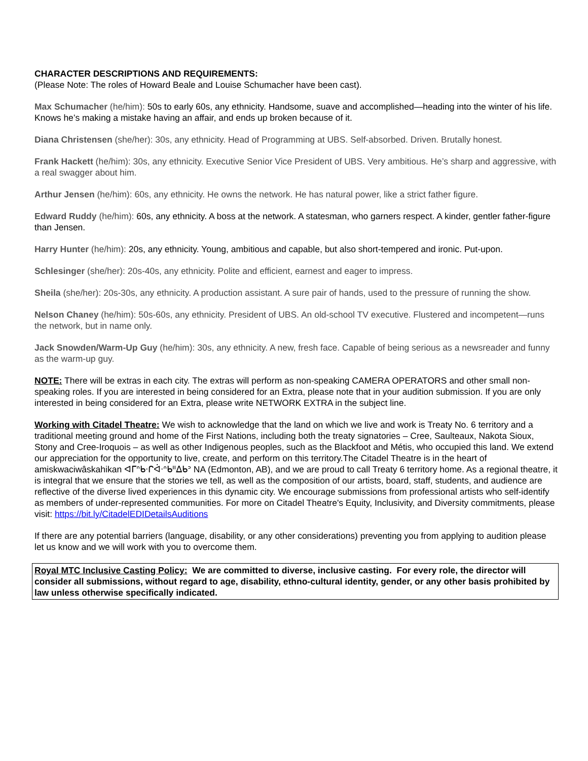CHARACTER DESCRIPTIONS AND REQUIREMENTS:
(Please Note: The roles of Howard Beale and Louise Schumacher have been cast).
Max Schumacher (he/him): 50s to early 60s, any ethnicity. Handsome, suave and accomplished—heading into the winter of his life. Knows he’s making a mistake having an affair, and ends up broken because of it.
Diana Christensen (she/her): 30s, any ethnicity. Head of Programming at UBS. Self-absorbed. Driven. Brutally honest.
Frank Hackett (he/him): 30s, any ethnicity. Executive Senior Vice President of UBS. Very ambitious. He’s sharp and aggressive, with a real swagger about him.
Arthur Jensen (he/him): 60s, any ethnicity. He owns the network. He has natural power, like a strict father figure.
Edward Ruddy (he/him): 60s, any ethnicity. A boss at the network. A statesman, who garners respect. A kinder, gentler father-figure than Jensen.
Harry Hunter (he/him): 20s, any ethnicity. Young, ambitious and capable, but also short-tempered and ironic. Put-upon.
Schlesinger (she/her): 20s-40s, any ethnicity. Polite and efficient, earnest and eager to impress.
Sheila (she/her): 20s-30s, any ethnicity. A production assistant. A sure pair of hands, used to the pressure of running the show.
Nelson Chaney (he/him): 50s-60s, any ethnicity. President of UBS. An old-school TV executive. Flustered and incompetent—runs the network, but in name only.
Jack Snowden/Warm-Up Guy (he/him): 30s, any ethnicity. A new, fresh face. Capable of being serious as a newsreader and funny as the warm-up guy.
NOTE: There will be extras in each city. The extras will perform as non-speaking CAMERA OPERATORS and other small non-speaking roles. If you are interested in being considered for an Extra, please note that in your audition submission. If you are only interested in being considered for an Extra, please write NETWORK EXTRA in the subject line.
Working with Citadel Theatre: We wish to acknowledge that the land on which we live and work is Treaty No. 6 territory and a traditional meeting ground and home of the First Nations, including both the treaty signatories – Cree, Saulteaux, Nakota Sioux, Stony and Cree-Iroquois – as well as other Indigenous peoples, such as the Blackfoot and Métis, who occupied this land. We extend our appreciation for the opportunity to live, create, and perform on this territory.The Citadel Theatre is in the heart of amiskwaciwâskahikan ᐊᒥᐢᑲᐧᒋᐋᐧᐢᑲᐦᐃᑲᐣ NA (Edmonton, AB), and we are proud to call Treaty 6 territory home. As a regional theatre, it is integral that we ensure that the stories we tell, as well as the composition of our artists, board, staff, students, and audience are reflective of the diverse lived experiences in this dynamic city. We encourage submissions from professional artists who self-identify as members of under-represented communities. For more on Citadel Theatre's Equity, Inclusivity, and Diversity commitments, please visit: https://bit.ly/CitadelEDIDetailsAuditions
If there are any potential barriers (language, disability, or any other considerations) preventing you from applying to audition please let us know and we will work with you to overcome them.
Royal MTC Inclusive Casting Policy: We are committed to diverse, inclusive casting. For every role, the director will consider all submissions, without regard to age, disability, ethno-cultural identity, gender, or any other basis prohibited by law unless otherwise specifically indicated.